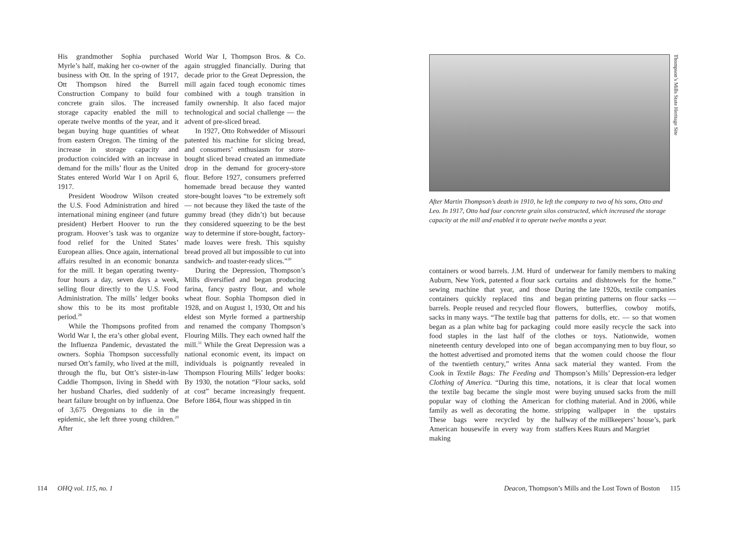His grandmother Sophia purchased Myrle’s half, making her co-owner of the business with Ott. In the spring of 1917, Ott Thompson hired the Burrell Construction Company to build four concrete grain silos. The increased storage capacity enabled the mill to operate twelve months of the year, and it began buying huge quantities of wheat from eastern Oregon. The timing of the increase in storage capacity and production coincided with an increase in demand for the mills’ flour as the United States entered World War I on April 6, 1917.
President Woodrow Wilson created the U.S. Food Administration and hired international mining engineer (and future president) Herbert Hoover to run the program. Hoover’s task was to organize food relief for the United States’ European allies. Once again, international affairs resulted in an economic bonanza for the mill. It began operating twenty-four hours a day, seven days a week, selling flour directly to the U.S. Food Administration. The mills’ ledger books show this to be its most profitable period.<sup>28</sup>
While the Thompsons profited from World War I, the era’s other global event, the Influenza Pandemic, devastated the owners. Sophia Thompson successfully nursed Ott’s family, who lived at the mill, through the flu, but Ott’s sister-in-law Caddie Thompson, living in Shedd with her husband Charles, died suddenly of heart failure brought on by influenza. One of 3,675 Oregonians to die in the epidemic, she left three young children.<sup>29</sup> After
World War I, Thompson Bros. & Co. again struggled financially. During that decade prior to the Great Depression, the mill again faced tough economic times combined with a tough transition in family ownership. It also faced major technological and social challenge — the advent of pre-sliced bread.
In 1927, Otto Rohwedder of Missouri patented his machine for slicing bread, and consumers’ enthusiasm for store-bought sliced bread created an immediate drop in the demand for grocery-store flour. Before 1927, consumers preferred homemade bread because they wanted store-bought loaves “to be extremely soft — not because they liked the taste of the gummy bread (they didn’t) but because they considered squeezing to be the best way to determine if store-bought, factory-made loaves were fresh. This squishy bread proved all but impossible to cut into sandwich- and toaster-ready slices.”<sup>30</sup>
During the Depression, Thompson’s Mills diversified and began producing farina, fancy pastry flour, and whole wheat flour. Sophia Thompson died in 1928, and on August 1, 1930, Ott and his eldest son Myrle formed a partnership and renamed the company Thompson’s Flouring Mills. They each owned half the mill.<sup>31</sup> While the Great Depression was a national economic event, its impact on individuals is poignantly revealed in Thompson Flouring Mills’ ledger books: By 1930, the notation “Flour sacks, sold at cost” became increasingly frequent. Before 1864, flour was shipped in tin
Thompson’s Mills State Heritage Site
After Martin Thompson’s death in 1910, he left the company to two of his sons, Otto and Leo. In 1917, Otto had four concrete grain silos constructed, which increased the storage capacity at the mill and enabled it to operate twelve months a year.
containers or wood barrels. J.M. Hurd of Auburn, New York, patented a flour sack sewing machine that year, and those containers quickly replaced tins and barrels. People reused and recycled flour sacks in many ways. “The textile bag that began as a plan white bag for packaging food staples in the last half of the nineteenth century developed into one of the hottest advertised and promoted items of the twentieth century,” writes Anna Cook in Textile Bags: The Feeding and Clothing of America. “During this time, the textile bag became the single most popular way of clothing the American family as well as decorating the home. These bags were recycled by the American housewife in every way from making
underwear for family members to making curtains and dishtowels for the home.” During the late 1920s, textile companies began printing patterns on flour sacks — flowers, butterflies, cowboy motifs, patterns for dolls, etc. — so that women could more easily recycle the sack into clothes or toys. Nationwide, women began accompanying men to buy flour, so that the women could choose the flour sack material they wanted. From the Thompson’s Mills’ Depression-era ledger notations, it is clear that local women were buying unused sacks from the mill for clothing material. And in 2006, while stripping wallpaper in the upstairs hallway of the millkeepers’ house’s, park staffers Kees Ruurs and Margriet
114 OHQ vol. 115, no. 1
Deacon, Thompson’s Mills and the Lost Town of Boston 115